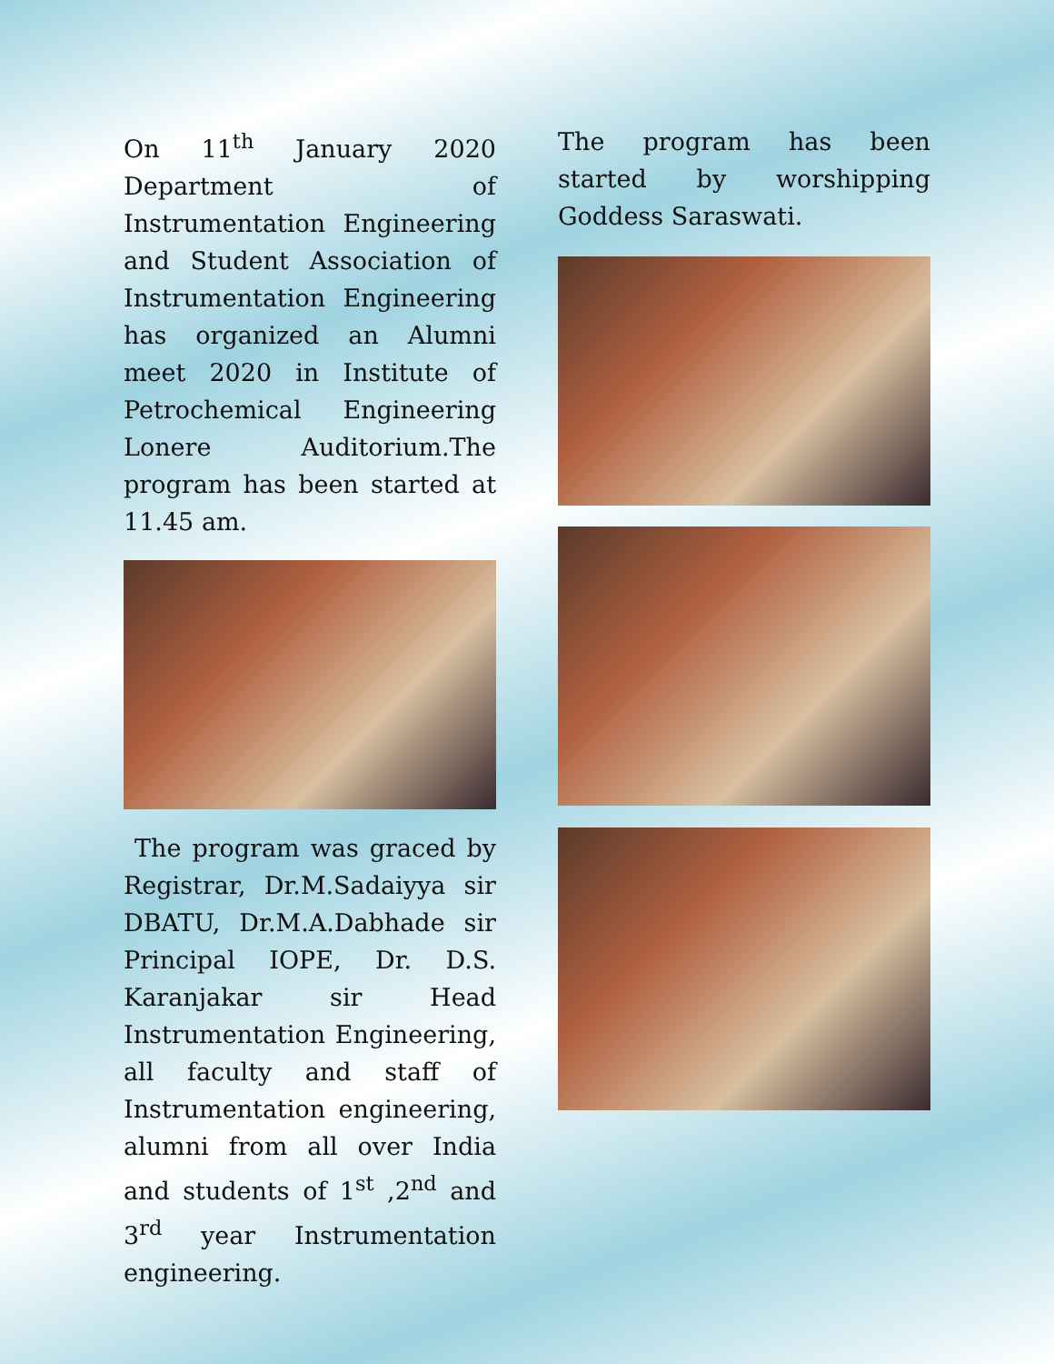On 11<sup>th</sup> January 2020 Department of Instrumentation Engineering and Student Association of Instrumentation Engineering has organized an Alumni meet 2020 in Institute of Petrochemical Engineering Lonere Auditorium.The program has been started at 11.45 am.
The program was graced by Registrar, Dr.M.Sadaiyya sir DBATU, Dr.M.A.Dabhade sir Principal IOPE, Dr. D.S. Karanjakar sir Head Instrumentation Engineering, all faculty and staff of Instrumentation engineering, alumni from all over India and students of 1<sup>st</sup> ,2<sup>nd</sup> and 3<sup>rd</sup> year Instrumentation engineering.
The program has been started by worshipping Goddess Saraswati.